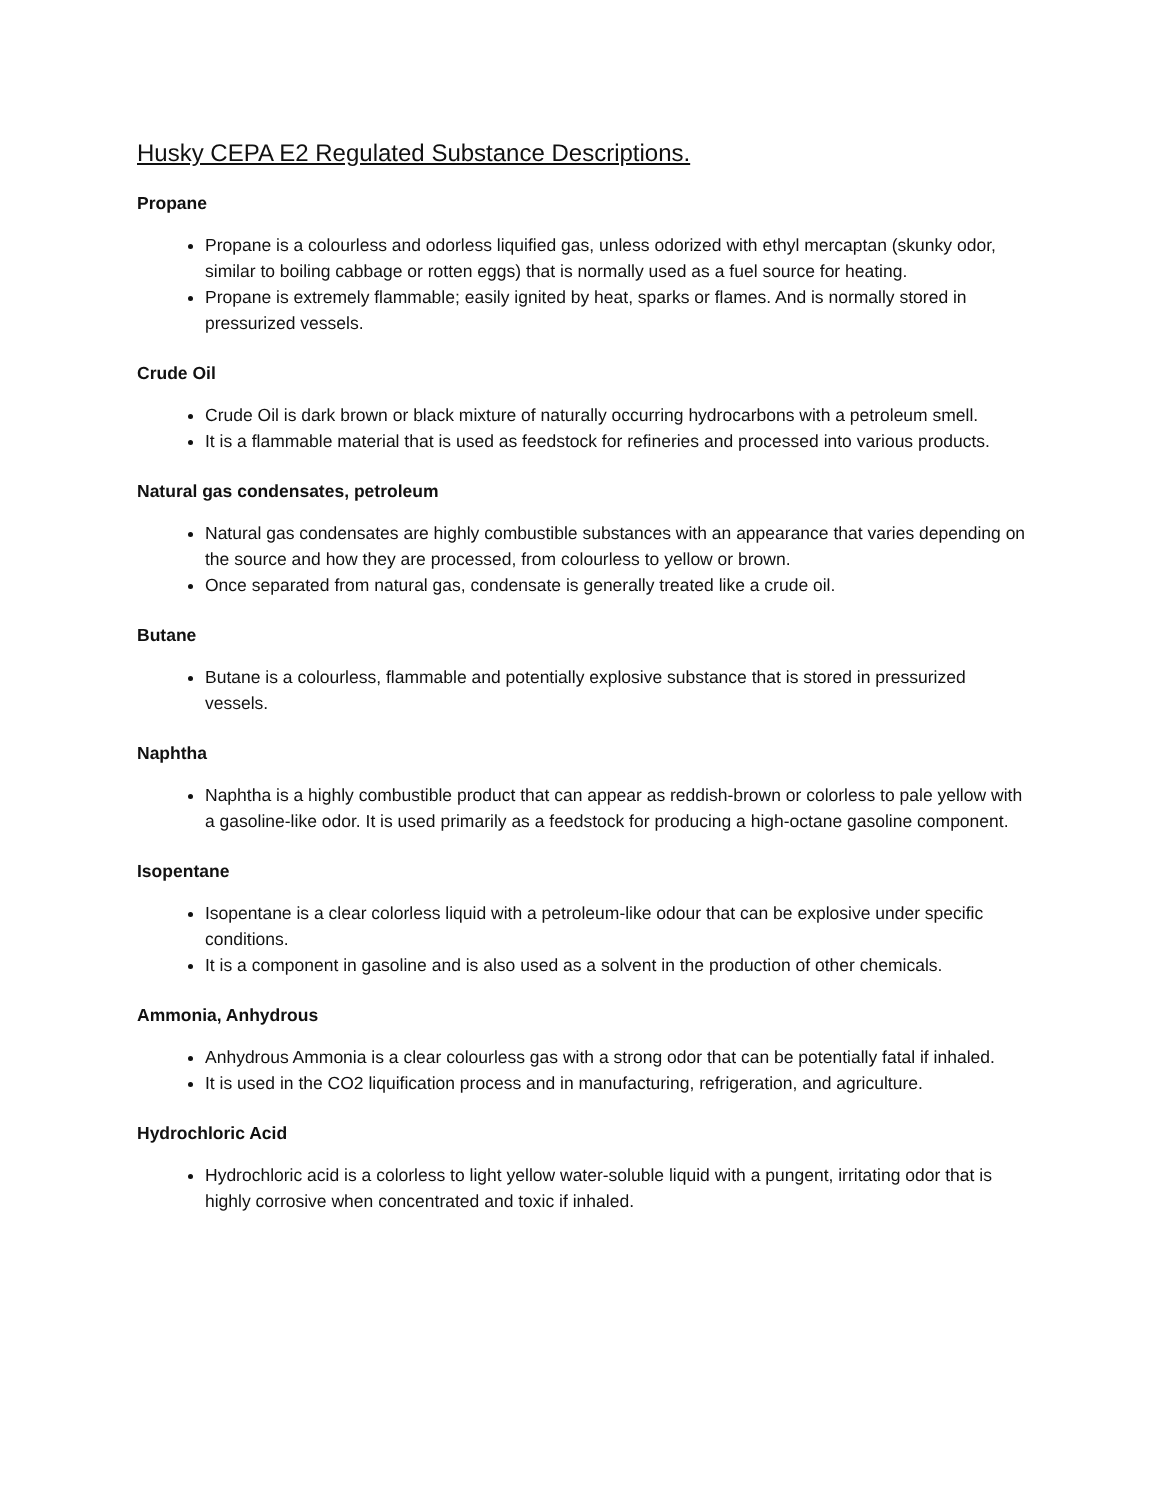Husky CEPA E2 Regulated Substance Descriptions.
Propane
Propane is a colourless and odorless liquified gas, unless odorized with ethyl mercaptan (skunky odor, similar to boiling cabbage or rotten eggs) that is normally used as a fuel source for heating.
Propane is extremely flammable; easily ignited by heat, sparks or flames. And is normally stored in pressurized vessels.
Crude Oil
Crude Oil is dark brown or black mixture of naturally occurring hydrocarbons with a petroleum smell.
It is a flammable material that is used as feedstock for refineries and processed into various products.
Natural gas condensates, petroleum
Natural gas condensates are highly combustible substances with an appearance that varies depending on the source and how they are processed, from colourless to yellow or brown.
Once separated from natural gas, condensate is generally treated like a crude oil.
Butane
Butane is a colourless, flammable and potentially explosive substance that is stored in pressurized vessels.
Naphtha
Naphtha is a highly combustible product that can appear as reddish-brown or colorless to pale yellow with a gasoline-like odor. It is used primarily as a feedstock for producing a high-octane gasoline component.
Isopentane
Isopentane is a clear colorless liquid with a petroleum-like odour that can be explosive under specific conditions.
It is a component in gasoline and is also used as a solvent in the production of other chemicals.
Ammonia, Anhydrous
Anhydrous Ammonia is a clear colourless gas with a strong odor that can be potentially fatal if inhaled.
It is used in the CO2 liquification process and in manufacturing, refrigeration, and agriculture.
Hydrochloric Acid
Hydrochloric acid is a colorless to light yellow water-soluble liquid with a pungent, irritating odor that is highly corrosive when concentrated and toxic if inhaled.